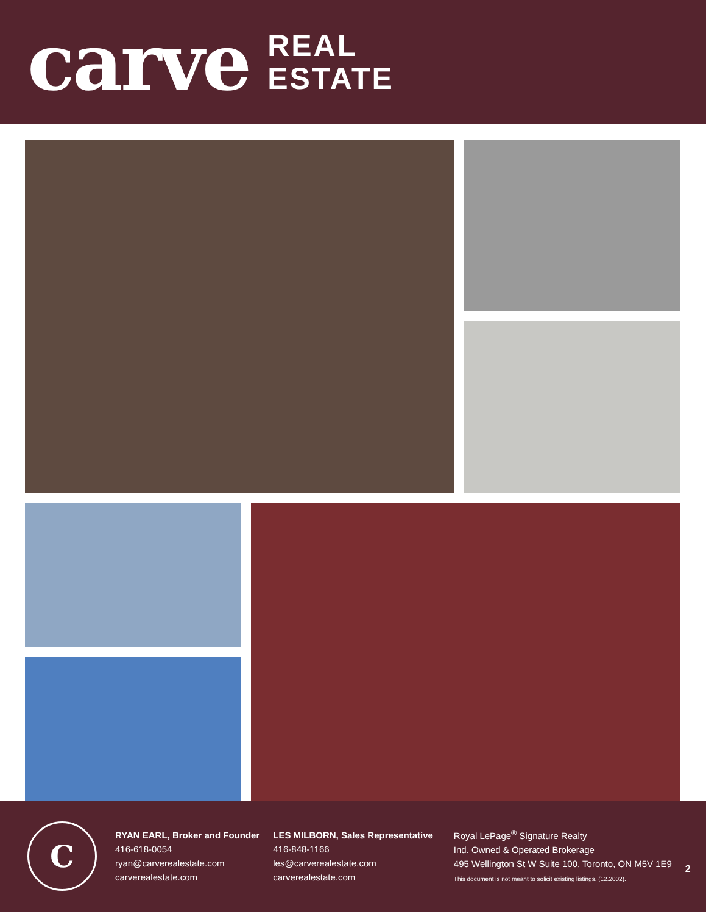carve
REAL
ESTATE
C
RYAN EARL, Broker and Founder
416-618-0054
ryan@carverealestate.com
carverealestate.com
LES MILBORN, Sales Representative
416-848-1166
les@carverealestate.com
carverealestate.com
Royal LePage<sup>®</sup> Signature Realty
Ind. Owned & Operated Brokerage
495 Wellington St W Suite 100, Toronto, ON M5V 1E9
This document is not meant to solicit existing listings. (12.2002).
2